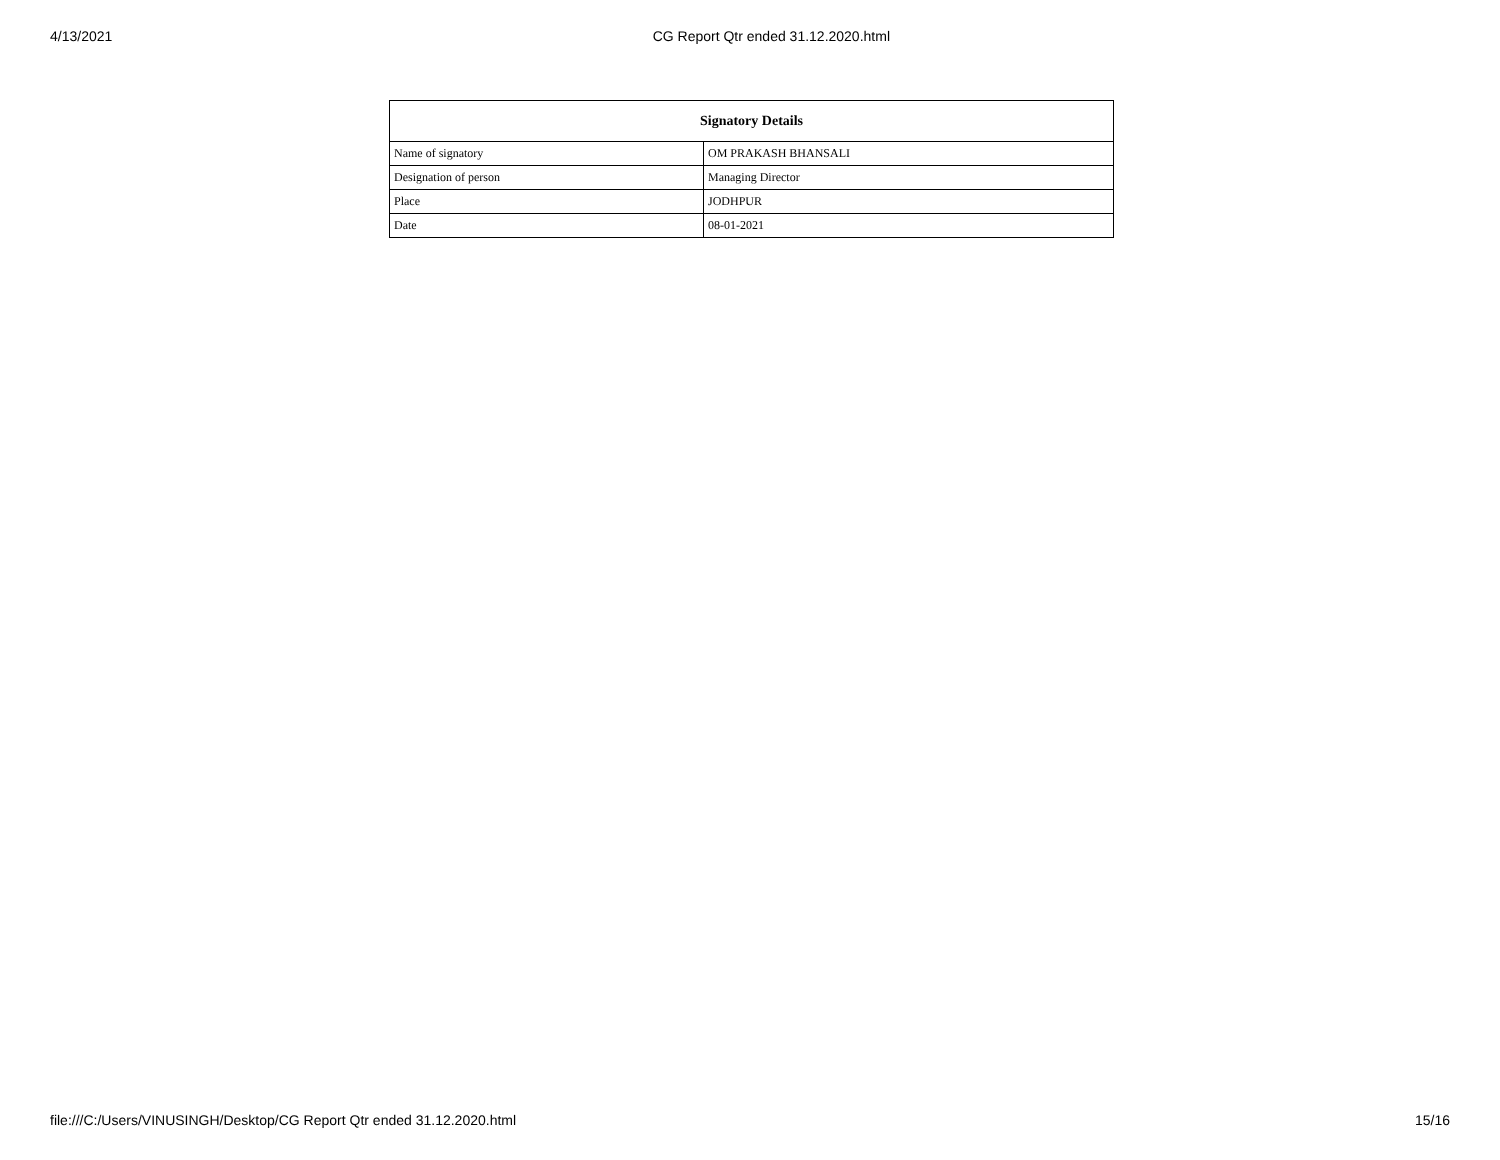4/13/2021 CG Report Qtr ended 31.12.2020.html
| Signatory Details | |
| --- | --- |
| Name of signatory | OM PRAKASH BHANSALI |
| Designation of person | Managing Director |
| Place | JODHPUR |
| Date | 08-01-2021 |
file:///C:/Users/VINUSINGH/Desktop/CG Report Qtr ended 31.12.2020.html 15/16